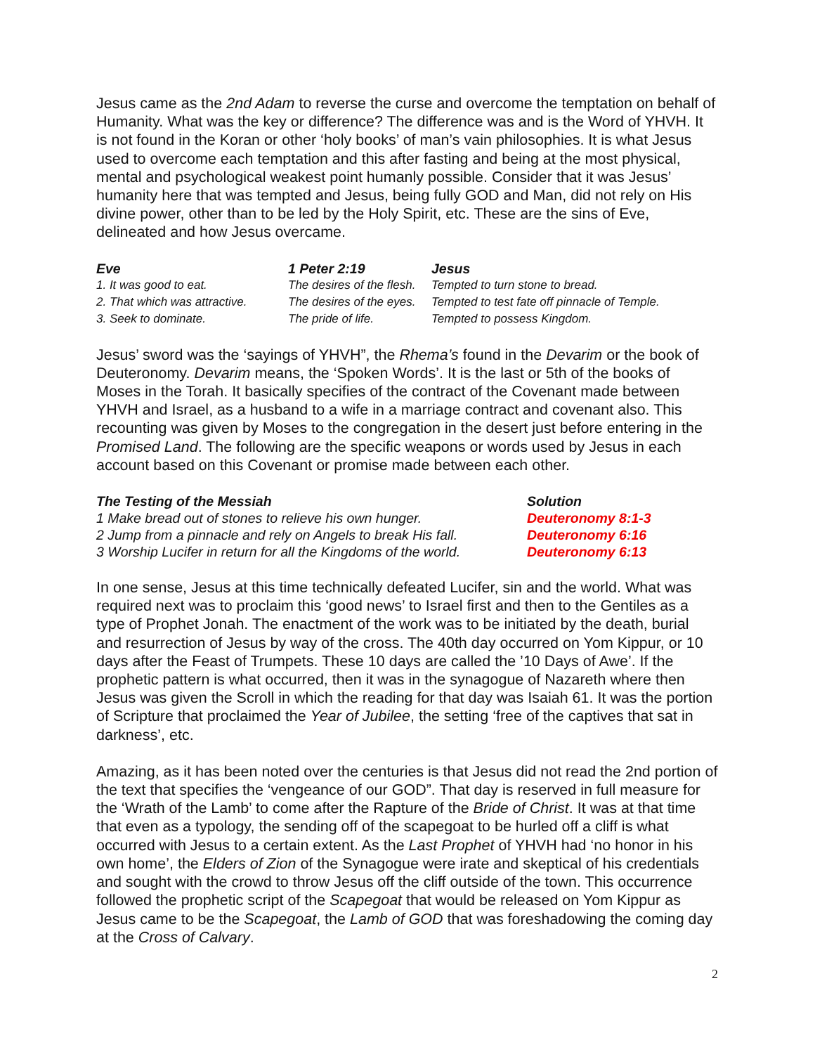Jesus came as the 2nd Adam to reverse the curse and overcome the temptation on behalf of Humanity. What was the key or difference? The difference was and is the Word of YHVH. It is not found in the Koran or other ‘holy books’ of man’s vain philosophies. It is what Jesus used to overcome each temptation and this after fasting and being at the most physical, mental and psychological weakest point humanly possible. Consider that it was Jesus’ humanity here that was tempted and Jesus, being fully GOD and Man, did not rely on His divine power, other than to be led by the Holy Spirit, etc. These are the sins of Eve, delineated and how Jesus overcame.
| Eve | 1 Peter 2:19 | Jesus |
| --- | --- | --- |
| 1. It was good to eat. | The desires of the flesh. | Tempted to turn stone to bread. |
| 2. That which was attractive. | The desires of the eyes. | Tempted to test fate off pinnacle of Temple. |
| 3. Seek to dominate. | The pride of life. | Tempted to possess Kingdom. |
Jesus’ sword was the ‘sayings of YHVH”, the Rhema’s found in the Devarim or the book of Deuteronomy. Devarim means, the ‘Spoken Words’. It is the last or 5th of the books of Moses in the Torah. It basically specifies of the contract of the Covenant made between YHVH and Israel, as a husband to a wife in a marriage contract and covenant also. This recounting was given by Moses to the congregation in the desert just before entering in the Promised Land. The following are the specific weapons or words used by Jesus in each account based on this Covenant or promise made between each other.
| The Testing of the Messiah | Solution |
| --- | --- |
| 1 Make bread out of stones to relieve his own hunger. | Deuteronomy 8:1-3 |
| 2 Jump from a pinnacle and rely on Angels to break His fall. | Deuteronomy 6:16 |
| 3 Worship Lucifer in return for all the Kingdoms of the world. | Deuteronomy 6:13 |
In one sense, Jesus at this time technically defeated Lucifer, sin and the world. What was required next was to proclaim this ‘good news’ to Israel first and then to the Gentiles as a type of Prophet Jonah. The enactment of the work was to be initiated by the death, burial and resurrection of Jesus by way of the cross. The 40th day occurred on Yom Kippur, or 10 days after the Feast of Trumpets. These 10 days are called the ’10 Days of Awe’. If the prophetic pattern is what occurred, then it was in the synagogue of Nazareth where then Jesus was given the Scroll in which the reading for that day was Isaiah 61. It was the portion of Scripture that proclaimed the Year of Jubilee, the setting ‘free of the captives that sat in darkness’, etc.
Amazing, as it has been noted over the centuries is that Jesus did not read the 2nd portion of the text that specifies the ‘vengeance of our GOD”. That day is reserved in full measure for the ‘Wrath of the Lamb’ to come after the Rapture of the Bride of Christ. It was at that time that even as a typology, the sending off of the scapegoat to be hurled off a cliff is what occurred with Jesus to a certain extent. As the Last Prophet of YHVH had ‘no honor in his own home’, the Elders of Zion of the Synagogue were irate and skeptical of his credentials and sought with the crowd to throw Jesus off the cliff outside of the town. This occurrence followed the prophetic script of the Scapegoat that would be released on Yom Kippur as Jesus came to be the Scapegoat, the Lamb of GOD that was foreshadowing the coming day at the Cross of Calvary.
2